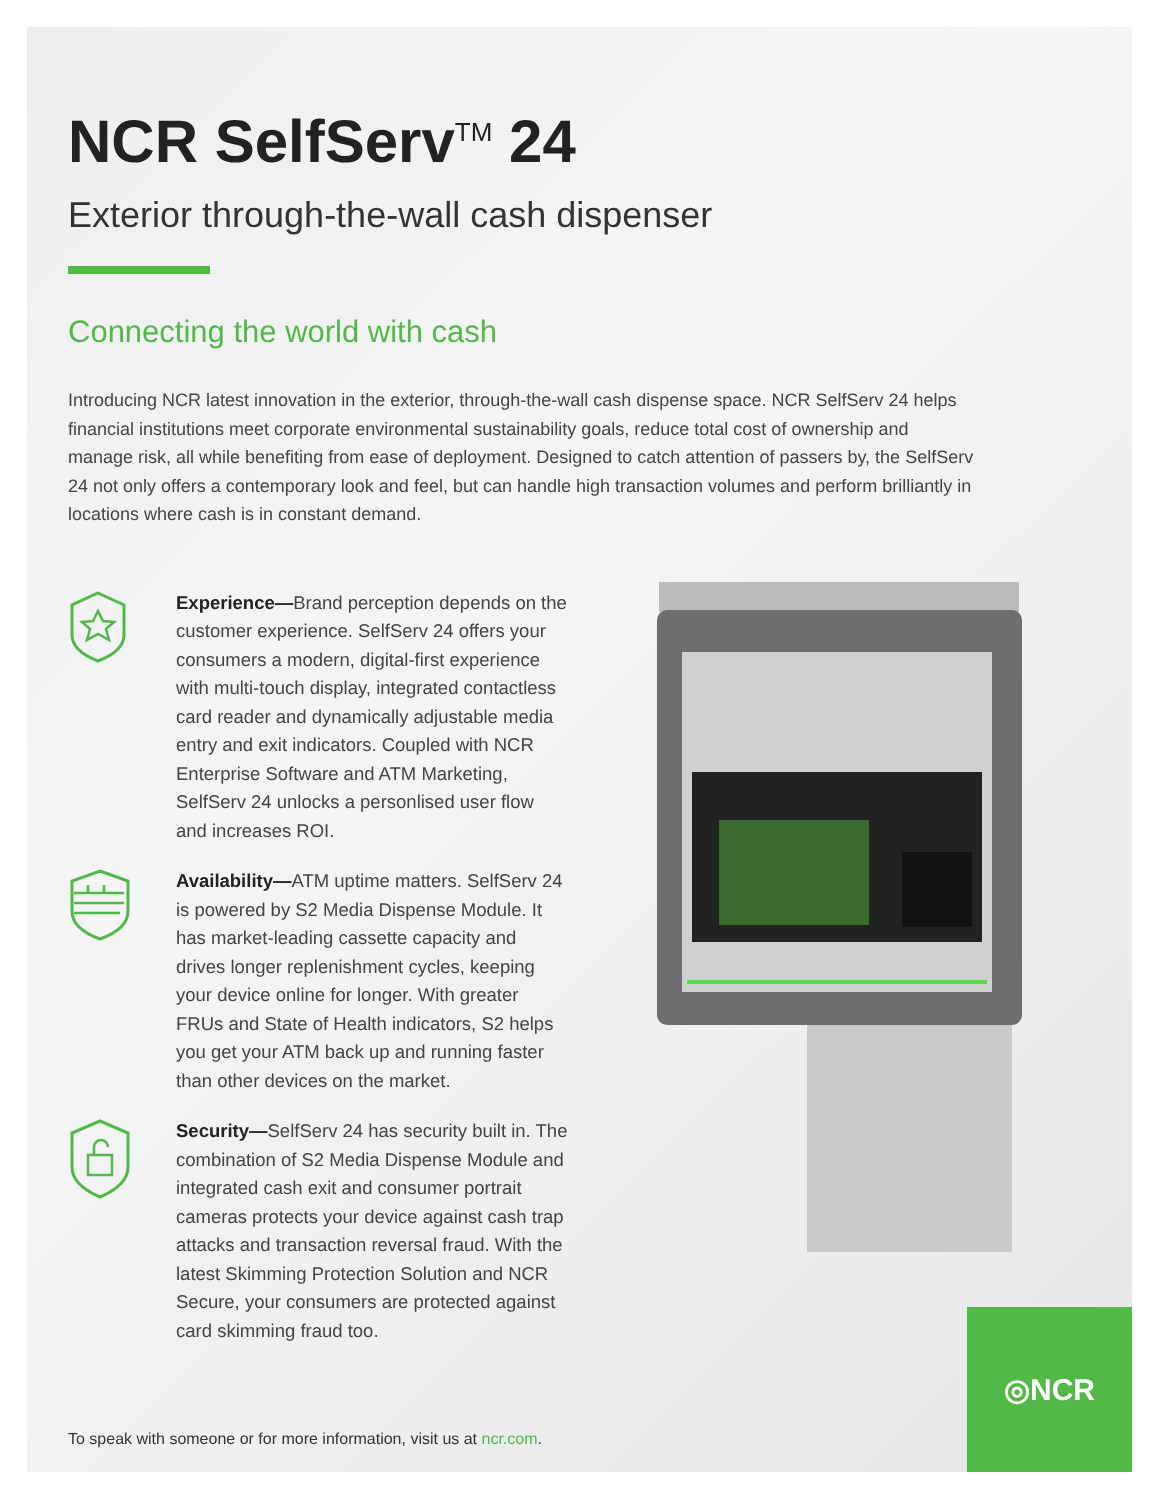NCR SelfServ<sup>TM</sup> 24
Exterior through-the-wall cash dispenser
Connecting the world with cash
Introducing NCR latest innovation in the exterior, through-the-wall cash dispense space. NCR SelfServ 24 helps financial institutions meet corporate environmental sustainability goals, reduce total cost of ownership and manage risk, all while benefiting from ease of deployment. Designed to catch attention of passers by, the SelfServ 24 not only offers a contemporary look and feel, but can handle high transaction volumes and perform brilliantly in locations where cash is in constant demand.
Experience—Brand perception depends on the customer experience. SelfServ 24 offers your consumers a modern, digital-first experience with multi-touch display, integrated contactless card reader and dynamically adjustable media entry and exit indicators. Coupled with NCR Enterprise Software and ATM Marketing, SelfServ 24 unlocks a personlised user flow and increases ROI.
Availability—ATM uptime matters. SelfServ 24 is powered by S2 Media Dispense Module. It has market-leading cassette capacity and drives longer replenishment cycles, keeping your device online for longer. With greater FRUs and State of Health indicators, S2 helps you get your ATM back up and running faster than other devices on the market.
Security—SelfServ 24 has security built in. The combination of S2 Media Dispense Module and integrated cash exit and consumer portrait cameras protects your device against cash trap attacks and transaction reversal fraud. With the latest Skimming Protection Solution and NCR Secure, your consumers are protected against card skimming fraud too.
To speak with someone or for more information, visit us at ncr.com.
◎NCR